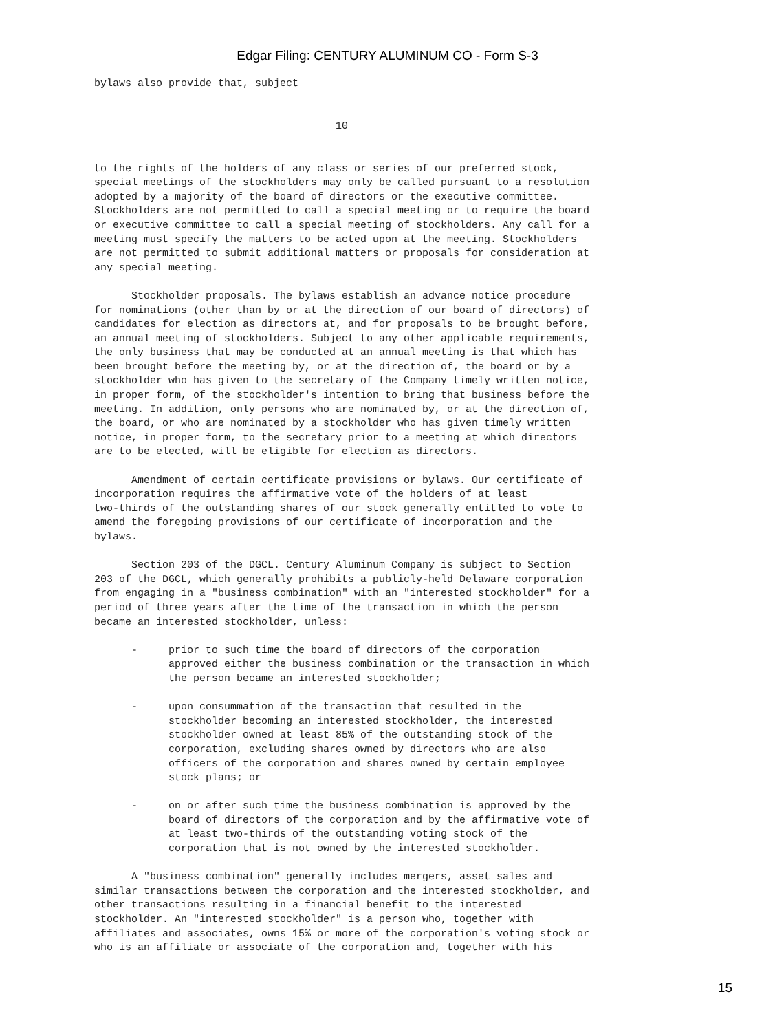Edgar Filing: CENTURY ALUMINUM CO - Form S-3
bylaws also provide that, subject


                                       10


to the rights of the holders of any class or series of our preferred stock,
special meetings of the stockholders may only be called pursuant to a resolution
adopted by a majority of the board of directors or the executive committee.
Stockholders are not permitted to call a special meeting or to require the board
or executive committee to call a special meeting of stockholders. Any call for a
meeting must specify the matters to be acted upon at the meeting. Stockholders
are not permitted to submit additional matters or proposals for consideration at
any special meeting.

      Stockholder proposals. The bylaws establish an advance notice procedure
for nominations (other than by or at the direction of our board of directors) of
candidates for election as directors at, and for proposals to be brought before,
an annual meeting of stockholders. Subject to any other applicable requirements,
the only business that may be conducted at an annual meeting is that which has
been brought before the meeting by, or at the direction of, the board or by a
stockholder who has given to the secretary of the Company timely written notice,
in proper form, of the stockholder's intention to bring that business before the
meeting. In addition, only persons who are nominated by, or at the direction of,
the board, or who are nominated by a stockholder who has given timely written
notice, in proper form, to the secretary prior to a meeting at which directors
are to be elected, will be eligible for election as directors.

      Amendment of certain certificate provisions or bylaws. Our certificate of
incorporation requires the affirmative vote of the holders of at least
two-thirds of the outstanding shares of our stock generally entitled to vote to
amend the foregoing provisions of our certificate of incorporation and the
bylaws.

      Section 203 of the DGCL. Century Aluminum Company is subject to Section
203 of the DGCL, which generally prohibits a publicly-held Delaware corporation
from engaging in a "business combination" with an "interested stockholder" for a
period of three years after the time of the transaction in which the person
became an interested stockholder, unless:

      -     prior to such time the board of directors of the corporation
            approved either the business combination or the transaction in which
            the person became an interested stockholder;

      -     upon consummation of the transaction that resulted in the
            stockholder becoming an interested stockholder, the interested
            stockholder owned at least 85% of the outstanding stock of the
            corporation, excluding shares owned by directors who are also
            officers of the corporation and shares owned by certain employee
            stock plans; or

      -     on or after such time the business combination is approved by the
            board of directors of the corporation and by the affirmative vote of
            at least two-thirds of the outstanding voting stock of the
            corporation that is not owned by the interested stockholder.

      A "business combination" generally includes mergers, asset sales and
similar transactions between the corporation and the interested stockholder, and
other transactions resulting in a financial benefit to the interested
stockholder. An "interested stockholder" is a person who, together with
affiliates and associates, owns 15% or more of the corporation's voting stock or
who is an affiliate or associate of the corporation and, together with his
15